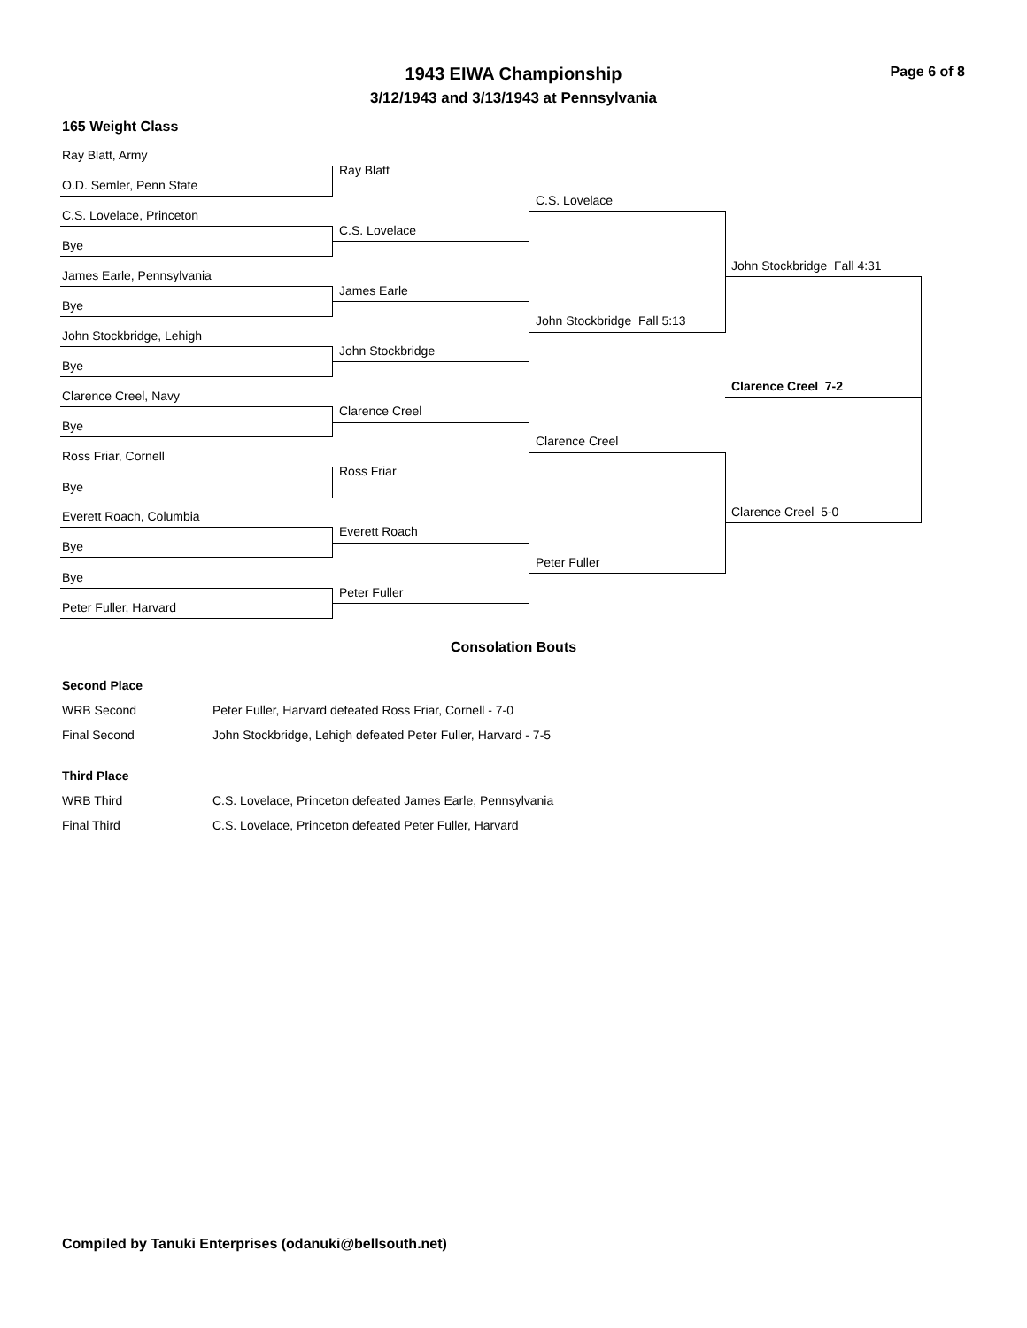1943 EIWA Championship
3/12/1943 and 3/13/1943 at Pennsylvania
Page 6 of 8
165 Weight Class
Ray Blatt, Army
O.D. Semler, Penn State
C.S. Lovelace, Princeton
Bye
James Earle, Pennsylvania
Bye
John Stockbridge, Lehigh
Bye
Clarence Creel, Navy
Bye
Ross Friar, Cornell
Bye
Everett Roach, Columbia
Bye
Bye
Peter Fuller, Harvard
Ray Blatt
C.S. Lovelace
James Earle
John Stockbridge
Clarence Creel
Ross Friar
Everett Roach
Peter Fuller
C.S. Lovelace
John Stockbridge Fall 5:13
Clarence Creel
Peter Fuller
John Stockbridge Fall 4:31
Clarence Creel 5-0
Clarence Creel 7-2
Consolation Bouts
| Second Place | |
| WRB Second | Peter Fuller, Harvard defeated Ross Friar, Cornell - 7-0 |
| Final Second | John Stockbridge, Lehigh defeated Peter Fuller, Harvard - 7-5 |
| Third Place | |
| WRB Third | C.S. Lovelace, Princeton defeated James Earle, Pennsylvania |
| Final Third | C.S. Lovelace, Princeton defeated Peter Fuller, Harvard |
Compiled by Tanuki Enterprises (odanuki@bellsouth.net)